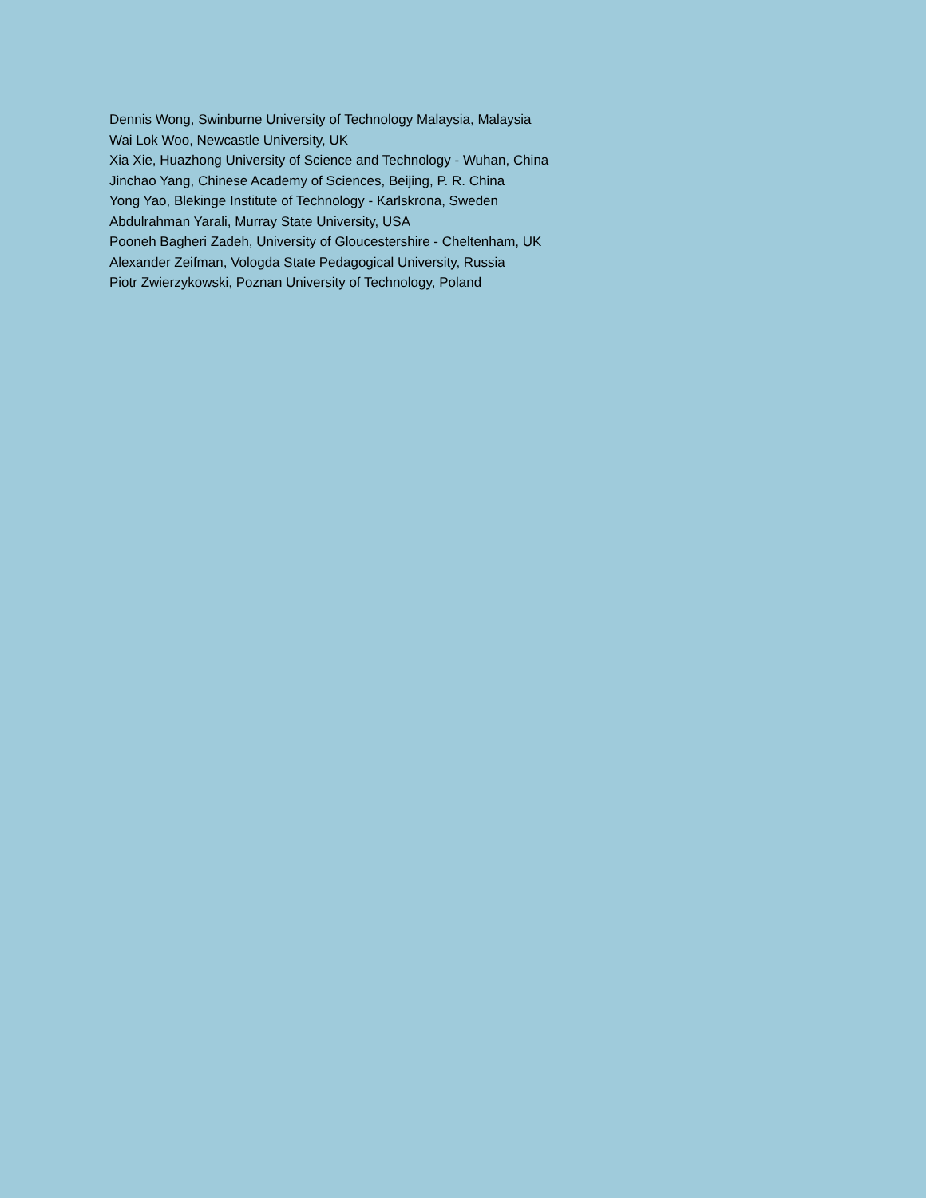Dennis Wong, Swinburne University of Technology Malaysia, Malaysia
Wai Lok Woo, Newcastle University, UK
Xia Xie, Huazhong University of Science and Technology - Wuhan, China
Jinchao Yang, Chinese Academy of Sciences, Beijing, P. R. China
Yong Yao, Blekinge Institute of Technology - Karlskrona, Sweden
Abdulrahman Yarali, Murray State University, USA
Pooneh Bagheri Zadeh, University of Gloucestershire - Cheltenham, UK
Alexander Zeifman, Vologda State Pedagogical University, Russia
Piotr Zwierzykowski, Poznan University of Technology, Poland